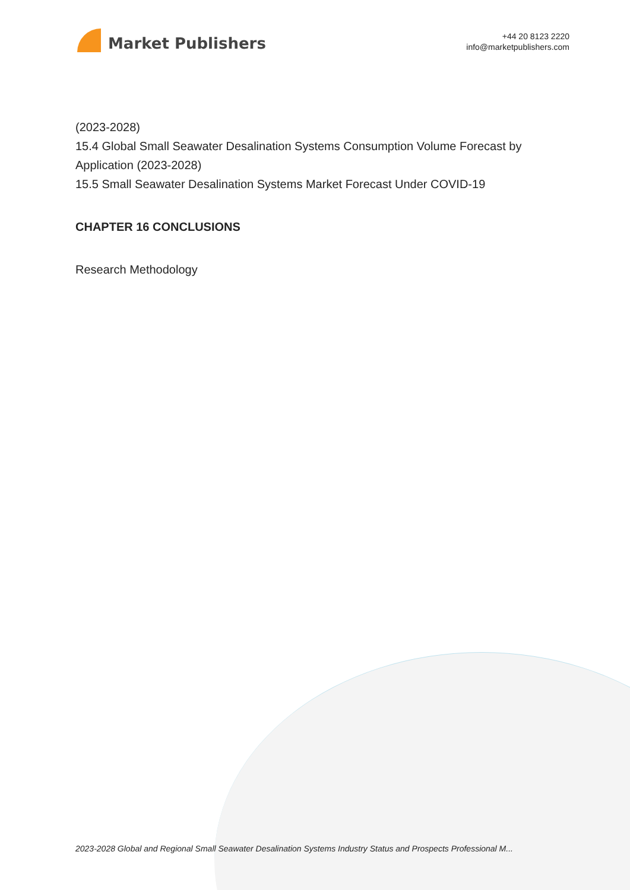Market Publishers
+44 20 8123 2220
info@marketpublishers.com
(2023-2028)
15.4 Global Small Seawater Desalination Systems Consumption Volume Forecast by Application (2023-2028)
15.5 Small Seawater Desalination Systems Market Forecast Under COVID-19
CHAPTER 16 CONCLUSIONS
Research Methodology
2023-2028 Global and Regional Small Seawater Desalination Systems Industry Status and Prospects Professional M...